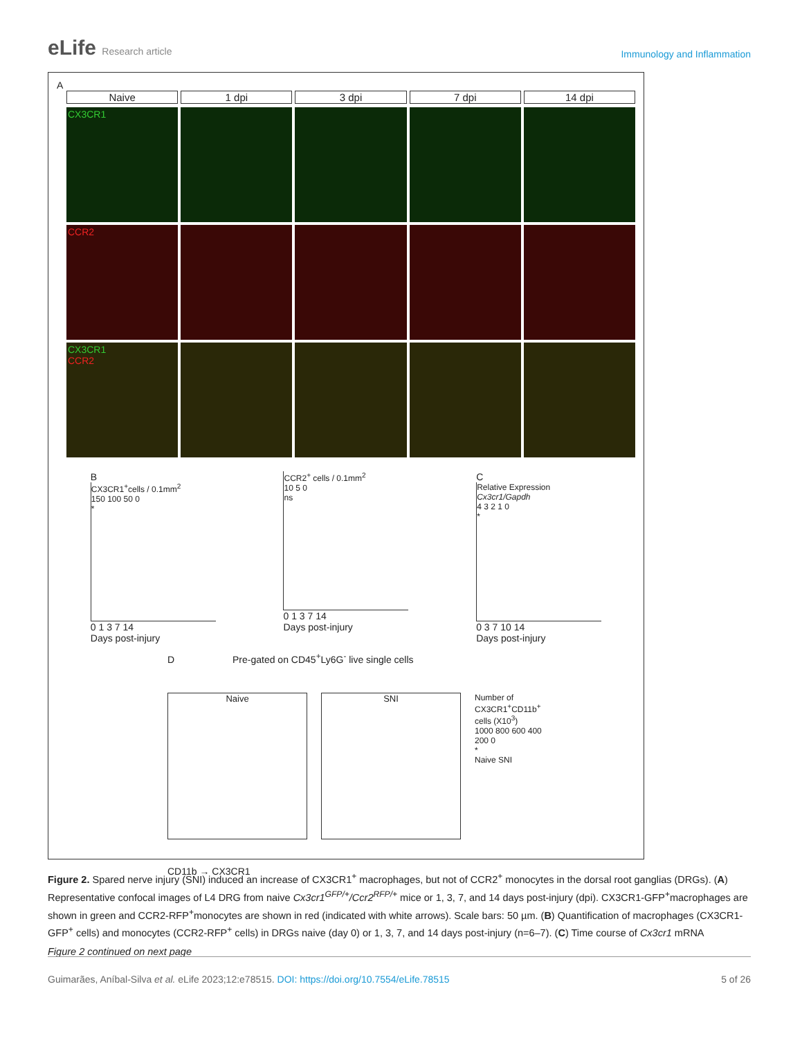eLife Research article
Immunology and Inflammation
A
Naive 1 dpi 3 dpi 7 dpi 14 dpi
CX3CR1
CCR2
CX3CR1
CCR2
B
CX3CR1<sup>+</sup>cells / 0.1mm<sup>2</sup>
150 100 50 0
*
0 1 3 7 14
Days post-injury
CCR2<sup>+</sup> cells / 0.1mm<sup>2</sup>
10 5 0
ns
0 1 3 7 14
Days post-injury
C
Relative Expression Cx3cr1/Gapdh
4 3 2 1 0
*
0 3 7 10 14
Days post-injury
D Pre-gated on CD45<sup>+</sup>Ly6G<sup>-</sup> live single cells
Naive SNI
Number of CX3CR1<sup>+</sup>CD11b<sup>+</sup> cells (X10<sup>3</sup>)
1000 800 600 400 200 0
*
Naive SNI
CD11b → CX3CR1
Figure 2. Spared nerve injury (SNI) induced an increase of CX3CR1<sup>+</sup> macrophages, but not of CCR2<sup>+</sup> monocytes in the dorsal root ganglias (DRGs). (A) Representative confocal images of L4 DRG from naive Cx3cr1<sup>GFP/+</sup>/Ccr2<sup>RFP/+</sup> mice or 1, 3, 7, and 14 days post-injury (dpi). CX3CR1-GFP<sup>+</sup>macrophages are shown in green and CCR2-RFP<sup>+</sup>monocytes are shown in red (indicated with white arrows). Scale bars: 50 µm. (B) Quantification of macrophages (CX3CR1-GFP<sup>+</sup> cells) and monocytes (CCR2-RFP<sup>+</sup> cells) in DRGs naive (day 0) or 1, 3, 7, and 14 days post-injury (n=6–7). (C) Time course of Cx3cr1 mRNA
Figure 2 continued on next page
Guimarães, Aníbal-Silva et al. eLife 2023;12:e78515. DOI: https://doi.org/10.7554/eLife.78515
5 of 26